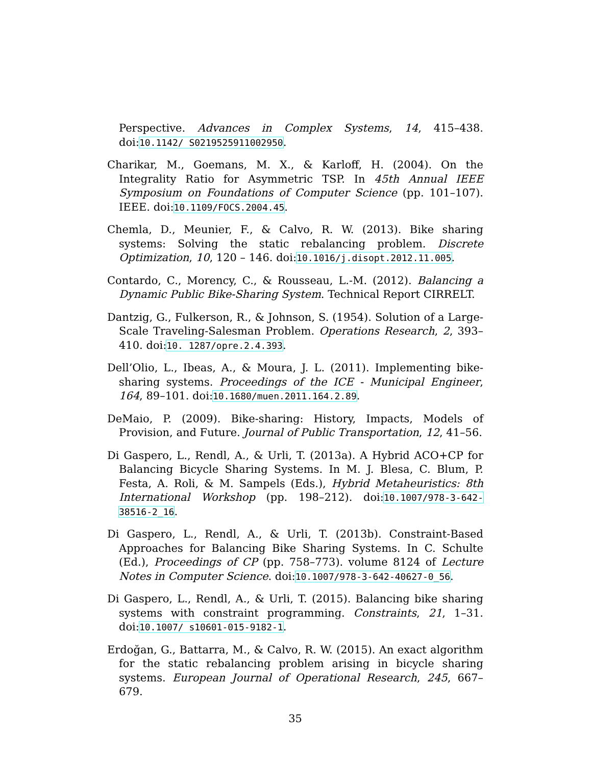Perspective. Advances in Complex Systems, 14, 415–438. doi:10.1142/ S0219525911002950.
Charikar, M., Goemans, M. X., & Karloff, H. (2004). On the Integrality Ratio for Asymmetric TSP. In 45th Annual IEEE Symposium on Foundations of Computer Science (pp. 101–107). IEEE. doi:10.1109/FOCS.2004.45.
Chemla, D., Meunier, F., & Calvo, R. W. (2013). Bike sharing systems: Solving the static rebalancing problem. Discrete Optimization, 10, 120 – 146. doi:10.1016/j.disopt.2012.11.005.
Contardo, C., Morency, C., & Rousseau, L.-M. (2012). Balancing a Dynamic Public Bike-Sharing System. Technical Report CIRRELT.
Dantzig, G., Fulkerson, R., & Johnson, S. (1954). Solution of a Large-Scale Traveling-Salesman Problem. Operations Research, 2, 393–410. doi:10. 1287/opre.2.4.393.
Dell’Olio, L., Ibeas, A., & Moura, J. L. (2011). Implementing bike-sharing systems. Proceedings of the ICE - Municipal Engineer, 164, 89–101. doi:10.1680/muen.2011.164.2.89.
DeMaio, P. (2009). Bike-sharing: History, Impacts, Models of Provision, and Future. Journal of Public Transportation, 12, 41–56.
Di Gaspero, L., Rendl, A., & Urli, T. (2013a). A Hybrid ACO+CP for Balancing Bicycle Sharing Systems. In M. J. Blesa, C. Blum, P. Festa, A. Roli, & M. Sampels (Eds.), Hybrid Metaheuristics: 8th International Workshop (pp. 198–212). doi:10.1007/978-3-642-38516-2_16.
Di Gaspero, L., Rendl, A., & Urli, T. (2013b). Constraint-Based Approaches for Balancing Bike Sharing Systems. In C. Schulte (Ed.), Proceedings of CP (pp. 758–773). volume 8124 of Lecture Notes in Computer Science. doi:10.1007/978-3-642-40627-0_56.
Di Gaspero, L., Rendl, A., & Urli, T. (2015). Balancing bike sharing systems with constraint programming. Constraints, 21, 1–31. doi:10.1007/ s10601-015-9182-1.
Erdoğan, G., Battarra, M., & Calvo, R. W. (2015). An exact algorithm for the static rebalancing problem arising in bicycle sharing systems. European Journal of Operational Research, 245, 667–679.
35